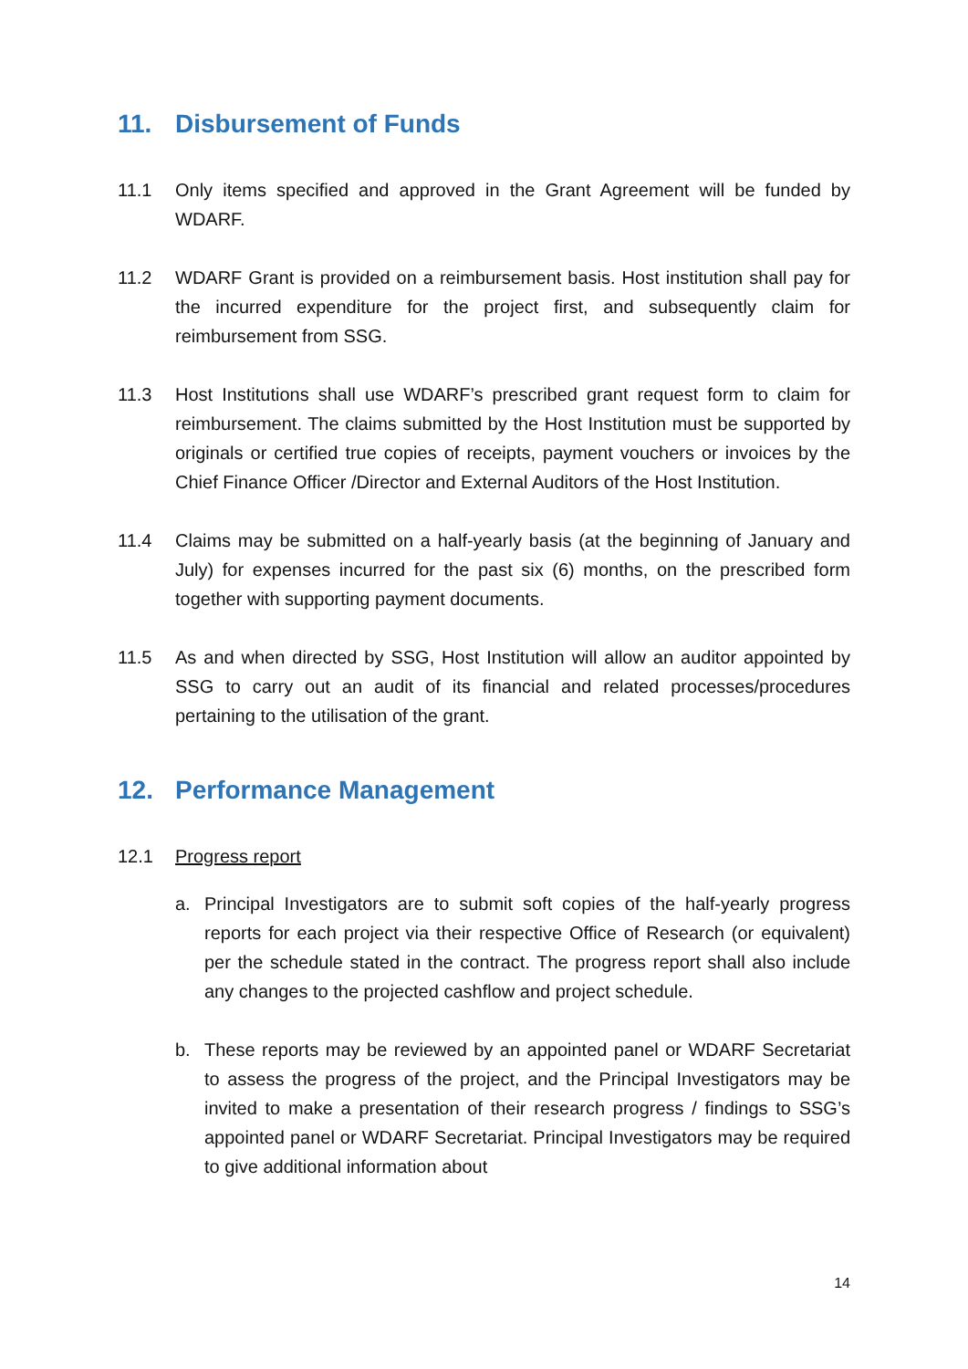11. Disbursement of Funds
11.1 Only items specified and approved in the Grant Agreement will be funded by WDARF.
11.2 WDARF Grant is provided on a reimbursement basis. Host institution shall pay for the incurred expenditure for the project first, and subsequently claim for reimbursement from SSG.
11.3 Host Institutions shall use WDARF’s prescribed grant request form to claim for reimbursement. The claims submitted by the Host Institution must be supported by originals or certified true copies of receipts, payment vouchers or invoices by the Chief Finance Officer /Director and External Auditors of the Host Institution.
11.4 Claims may be submitted on a half-yearly basis (at the beginning of January and July) for expenses incurred for the past six (6) months, on the prescribed form together with supporting payment documents.
11.5 As and when directed by SSG, Host Institution will allow an auditor appointed by SSG to carry out an audit of its financial and related processes/procedures pertaining to the utilisation of the grant.
12. Performance Management
12.1 Progress report
a. Principal Investigators are to submit soft copies of the half-yearly progress reports for each project via their respective Office of Research (or equivalent) per the schedule stated in the contract. The progress report shall also include any changes to the projected cashflow and project schedule.
b. These reports may be reviewed by an appointed panel or WDARF Secretariat to assess the progress of the project, and the Principal Investigators may be invited to make a presentation of their research progress / findings to SSG’s appointed panel or WDARF Secretariat. Principal Investigators may be required to give additional information about
14